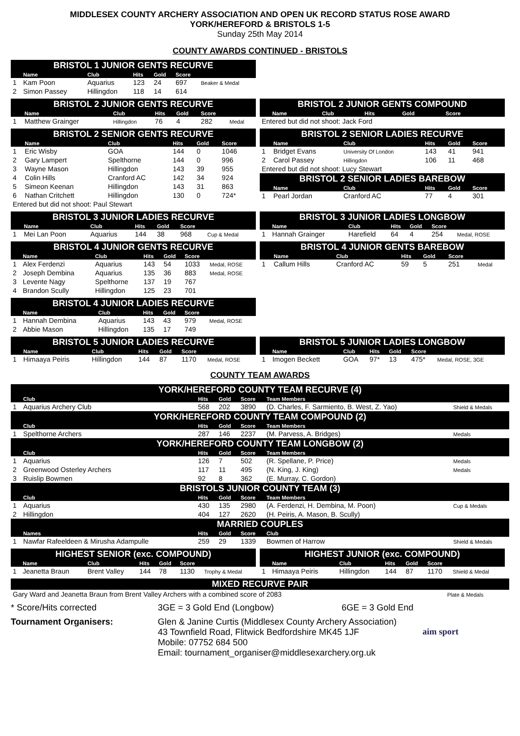MIDDLESEX COUNTY ARCHERY ASSOCIATION AND OPEN UK RECORD STATUS ROSE AWARD
YORK/HEREFORD & BRISTOLS 1-5
Sunday 25th May 2014
COUNTY AWARDS CONTINUED - BRISTOLS
| BRISTOL 1 JUNIOR GENTS RECURVE | | | | | | |
| | Name | Club | Hits | Gold | Score | |
| 1 | Kam Poon | Aquarius | 123 | 24 | 697 | Beaker & Medal |
| 2 | Simon Passey | Hillingdon | 118 | 14 | 614 | |
| BRISTOL 2 JUNIOR GENTS RECURVE | | | | | | |
| | Name | Club | Hits | Gold | Score | |
| 1 | Matthew Grainger | Hillingdon | 76 | 4 | 282 | Medal |
| BRISTOL 2 JUNIOR GENTS COMPOUND | | | | | | |
| | Name | Club | Hits | Gold | Score | |
| Entered but did not shoot: Jack Ford | | | | | | |
| BRISTOL 2 SENIOR GENTS RECURVE | | | | | | |
| | Name | Club | Hits | Gold | Score | |
| 1 | Eric Wisby | GOA | 144 | 0 | 1046 | |
| 2 | Gary Lampert | Spelthorne | 144 | 0 | 996 | |
| 3 | Wayne Mason | Hillingdon | 143 | 39 | 955 | |
| 4 | Colin Hills | Cranford AC | 142 | 34 | 924 | |
| 5 | Simeon Keenan | Hillingdon | 143 | 31 | 863 | |
| 6 | Nathan Critchett | Hillingdon | 130 | 0 | 724* | |
| Entered but did not shoot: Paul Stewart | | | | | | |
| BRISTOL 2 SENIOR LADIES RECURVE | | | | | | |
| | Name | Club | Hits | Gold | Score | |
| 1 | Bridget Evans | University Of London | 143 | 41 | 941 | |
| 2 | Carol Passey | Hillingdon | 106 | 11 | 468 | |
| Entered but did not shoot: Lucy Stewart | | | | | | |
| BRISTOL 2 SENIOR LADIES BAREBOW | | | | | | |
| | Name | Club | Hits | Gold | Score | |
| 1 | Pearl Jordan | Cranford AC | 77 | 4 | 301 | |
| BRISTOL 3 JUNIOR LADIES RECURVE | | | | | | |
| | Name | Club | Hits | Gold | Score | |
| 1 | Mei Lan Poon | Aquarius | 144 | 38 | 968 | Cup & Medal |
| BRISTOL 3 JUNIOR LADIES LONGBOW | | | | | | |
| | Name | Club | Hits | Gold | Score | |
| 1 | Hannah Grainger | Harefield | 64 | 4 | 254 | Medal, ROSE |
| BRISTOL 4 JUNIOR GENTS RECURVE | | | | | | |
| | Name | Club | Hits | Gold | Score | |
| 1 | Alex Ferdenzi | Aquarius | 143 | 54 | 1033 | Medal, ROSE |
| 2 | Joseph Dembina | Aquarius | 135 | 36 | 883 | Medal, ROSE |
| 3 | Levente Nagy | Spelthorne | 137 | 19 | 767 | |
| 4 | Brandon Scully | Hillingdon | 125 | 23 | 701 | |
| BRISTOL 4 JUNIOR GENTS BAREBOW | | | | | | |
| | Name | Club | Hits | Gold | Score | |
| 1 | Callum Hills | Cranford AC | 59 | 5 | 251 | Medal |
| BRISTOL 4 JUNIOR LADIES RECURVE | | | | | | |
| | Name | Club | Hits | Gold | Score | |
| 1 | Hannah Dembina | Aquarius | 143 | 43 | 979 | Medal, ROSE |
| 2 | Abbie Mason | Hillingdon | 135 | 17 | 749 | |
| BRISTOL 5 JUNIOR LADIES RECURVE | | | | | | |
| | Name | Club | Hits | Gold | Score | |
| 1 | Himaaya Peiris | Hillingdon | 144 | 87 | 1170 | Medal, ROSE |
| BRISTOL 5 JUNIOR LADIES LONGBOW | | | | | | |
| | Name | Club | Hits | Gold | Score | |
| 1 | Imogen Beckett | GOA | 97* | 13 | 475* | Medal, ROSE, 3GE |
COUNTY TEAM AWARDS
| YORK/HEREFORD COUNTY TEAM RECURVE (4) | | | | | | | |
| | Club | Hits | Gold | Score | Team Members | | |
| 1 | Aquarius Archery Club | 568 | 202 | 3890 | (D. Charles, F. Sarmiento, B. West, Z. Yao) | | Shield & Medals |
| YORK/HEREFORD COUNTY TEAM COMPOUND (2) | | | | | | | |
| | Club | Hits | Gold | Score | Team Members | | |
| 1 | Spelthorne Archers | 287 | 146 | 2237 | (M. Parvess, A. Bridges) | | Medals |
| YORK/HEREFORD COUNTY TEAM LONGBOW (2) | | | | | | | |
| | Club | Hits | Gold | Score | Team Members | | |
| 1 | Aquarius | 126 | 7 | 502 | (R. Spellane, P. Price) | | Medals |
| 2 | Greenwood Osterley Archers | 117 | 11 | 495 | (N. King, J. King) | | Medals |
| 3 | Ruislip Bowmen | 92 | 8 | 362 | (E. Murray, C. Gordon) | | |
| BRISTOLS JUNIOR COUNTY TEAM (3) | | | | | | | |
| | Club | Hits | Gold | Score | Team Members | | |
| 1 | Aquarius | 430 | 135 | 2980 | (A. Ferdenzi, H. Dembina, M. Poon) | | Cup & Medals |
| 2 | Hillingdon | 404 | 127 | 2620 | (H. Peiris, A. Mason, B. Scully) | | |
| MARRIED COUPLES | | | | | | | |
| | Names | Hits | Gold | Score | Club | | |
| 1 | Nawfar Rafeeldeen & Mirusha Adampulle | 259 | 29 | 1339 | Bowmen of Harrow | | Shield & Medals |
| HIGHEST SENIOR (exc. COMPOUND) | | | | | | |
| | Name | Club | Hits | Gold | Score | |
| 1 | Jeanetta Braun | Brent Valley | 144 | 78 | 1130 | Trophy & Medal |
| HIGHEST JUNIOR (exc. COMPOUND) | | | | | | |
| | Name | Club | Hits | Gold | Score | |
| 1 | Himaaya Peiris | Hillingdon | 144 | 87 | 1170 | Shield & Medal |
| MIXED RECURVE PAIR | |
| Gary Ward and Jeanetta Braun from Brent Valley Archers with a combined score of 2083 | Plate & Medals |
* Score/Hits corrected 3GE = 3 Gold End (Longbow) 6GE = 3 Gold End
Tournament Organisers: Glen & Janine Curtis (Middlesex County Archery Association)
43 Townfield Road, Flitwick Bedfordshire MK45 1JF
Mobile: 07752 684 500
Email: tournament_organiser@middlesexarchery.org.uk
aim sport